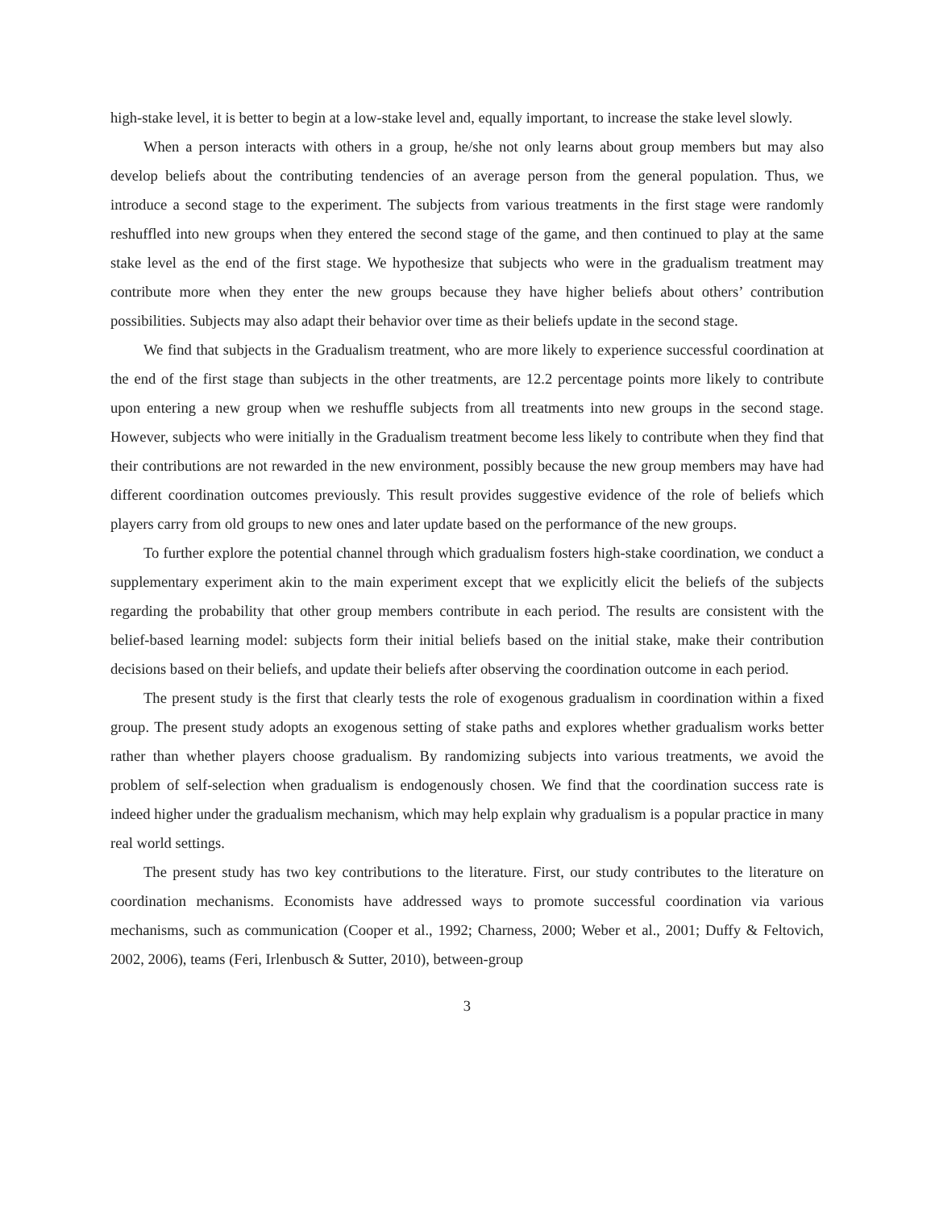high-stake level, it is better to begin at a low-stake level and, equally important, to increase the stake level slowly.
When a person interacts with others in a group, he/she not only learns about group members but may also develop beliefs about the contributing tendencies of an average person from the general population. Thus, we introduce a second stage to the experiment. The subjects from various treatments in the first stage were randomly reshuffled into new groups when they entered the second stage of the game, and then continued to play at the same stake level as the end of the first stage. We hypothesize that subjects who were in the gradualism treatment may contribute more when they enter the new groups because they have higher beliefs about others’ contribution possibilities. Subjects may also adapt their behavior over time as their beliefs update in the second stage.
We find that subjects in the Gradualism treatment, who are more likely to experience successful coordination at the end of the first stage than subjects in the other treatments, are 12.2 percentage points more likely to contribute upon entering a new group when we reshuffle subjects from all treatments into new groups in the second stage. However, subjects who were initially in the Gradualism treatment become less likely to contribute when they find that their contributions are not rewarded in the new environment, possibly because the new group members may have had different coordination outcomes previously. This result provides suggestive evidence of the role of beliefs which players carry from old groups to new ones and later update based on the performance of the new groups.
To further explore the potential channel through which gradualism fosters high-stake coordination, we conduct a supplementary experiment akin to the main experiment except that we explicitly elicit the beliefs of the subjects regarding the probability that other group members contribute in each period. The results are consistent with the belief-based learning model: subjects form their initial beliefs based on the initial stake, make their contribution decisions based on their beliefs, and update their beliefs after observing the coordination outcome in each period.
The present study is the first that clearly tests the role of exogenous gradualism in coordination within a fixed group. The present study adopts an exogenous setting of stake paths and explores whether gradualism works better rather than whether players choose gradualism. By randomizing subjects into various treatments, we avoid the problem of self-selection when gradualism is endogenously chosen. We find that the coordination success rate is indeed higher under the gradualism mechanism, which may help explain why gradualism is a popular practice in many real world settings.
The present study has two key contributions to the literature. First, our study contributes to the literature on coordination mechanisms. Economists have addressed ways to promote successful coordination via various mechanisms, such as communication (Cooper et al., 1992; Charness, 2000; Weber et al., 2001; Duffy & Feltovich, 2002, 2006), teams (Feri, Irlenbusch & Sutter, 2010), between-group
3